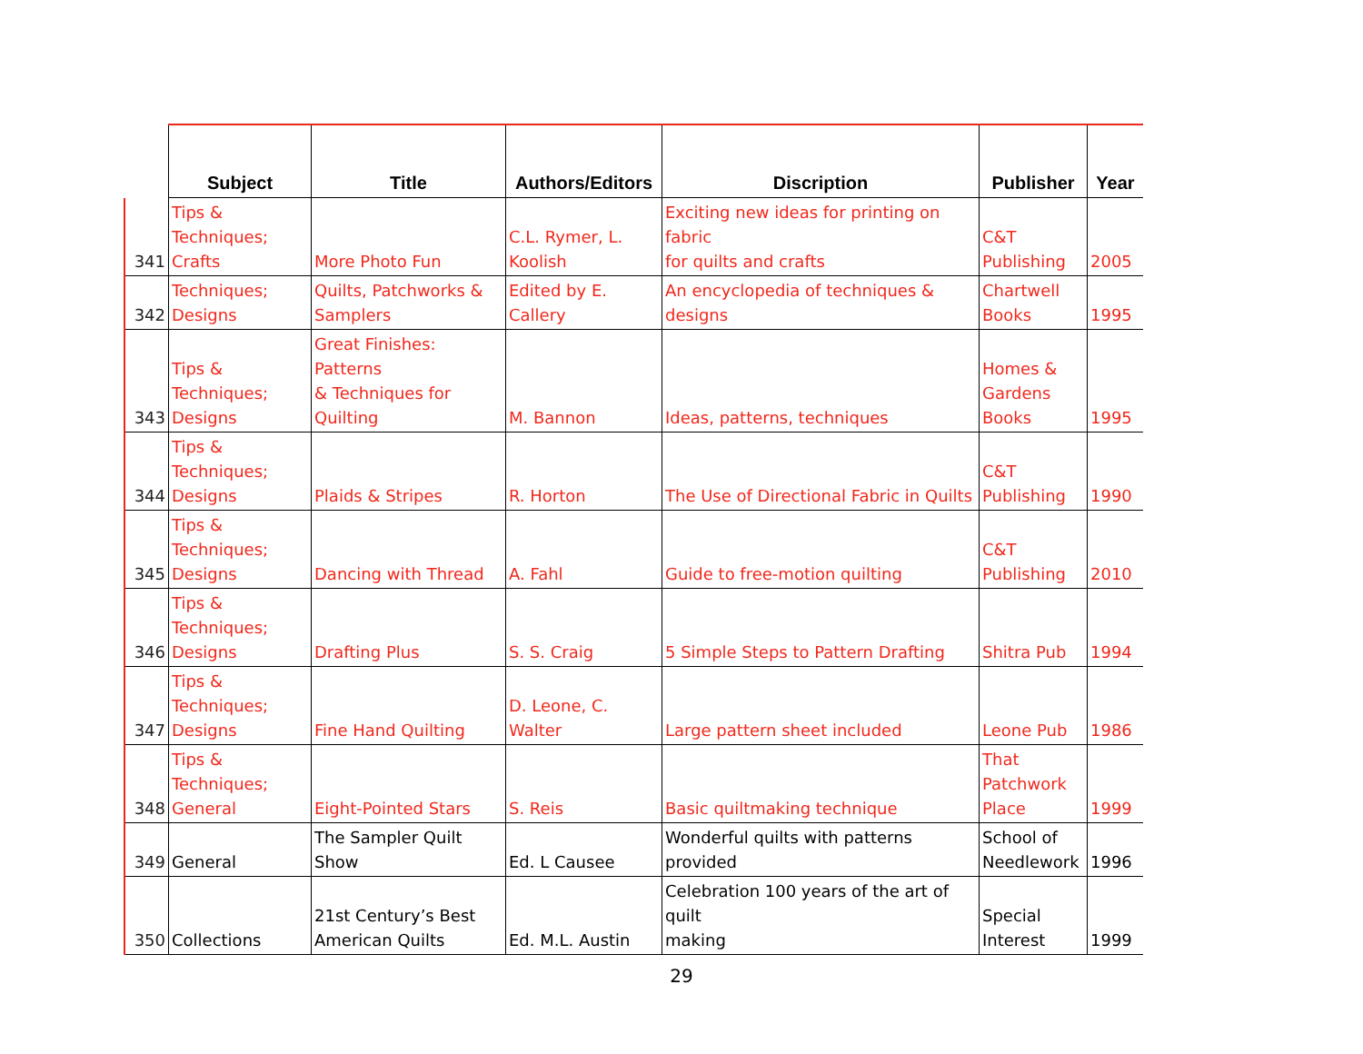| | Subject | Title | Authors/Editors | Discription | Publisher | Year |
| --- | --- | --- | --- | --- | --- | --- |
| 341 | Tips & Techniques; Crafts | More Photo Fun | C.L. Rymer, L. Koolish | Exciting new ideas for printing on fabric for quilts and crafts | C&T Publishing | 2005 |
| 342 | Techniques; Designs | Quilts, Patchworks & Samplers | Edited by E. Callery | An encyclopedia of techniques & designs | Chartwell Books | 1995 |
| 343 | Tips & Techniques; Designs | Great Finishes: Patterns & Techniques for Quilting | M. Bannon | Ideas, patterns, techniques | Homes & Gardens Books | 1995 |
| 344 | Tips & Techniques; Designs | Plaids & Stripes | R. Horton | The Use of Directional Fabric in Quilts | C&T Publishing | 1990 |
| 345 | Tips & Techniques; Designs | Dancing with Thread | A. Fahl | Guide to free-motion quilting | C&T Publishing | 2010 |
| 346 | Tips & Techniques; Designs | Drafting Plus | S. S. Craig | 5 Simple Steps to Pattern Drafting | Shitra Pub | 1994 |
| 347 | Tips & Techniques; Designs | Fine Hand Quilting | D. Leone, C. Walter | Large pattern sheet included | Leone Pub | 1986 |
| 348 | Tips & Techniques; General | Eight-Pointed Stars | S. Reis | Basic quiltmaking technique | That Patchwork Place | 1999 |
| 349 | General | The Sampler Quilt Show | Ed. L Causee | Wonderful quilts with patterns provided | School of Needlework | 1996 |
| 350 | Collections | 21st Century’s Best American Quilts | Ed. M.L. Austin | Celebration 100 years of the art of quilt making | Special Interest | 1999 |
29